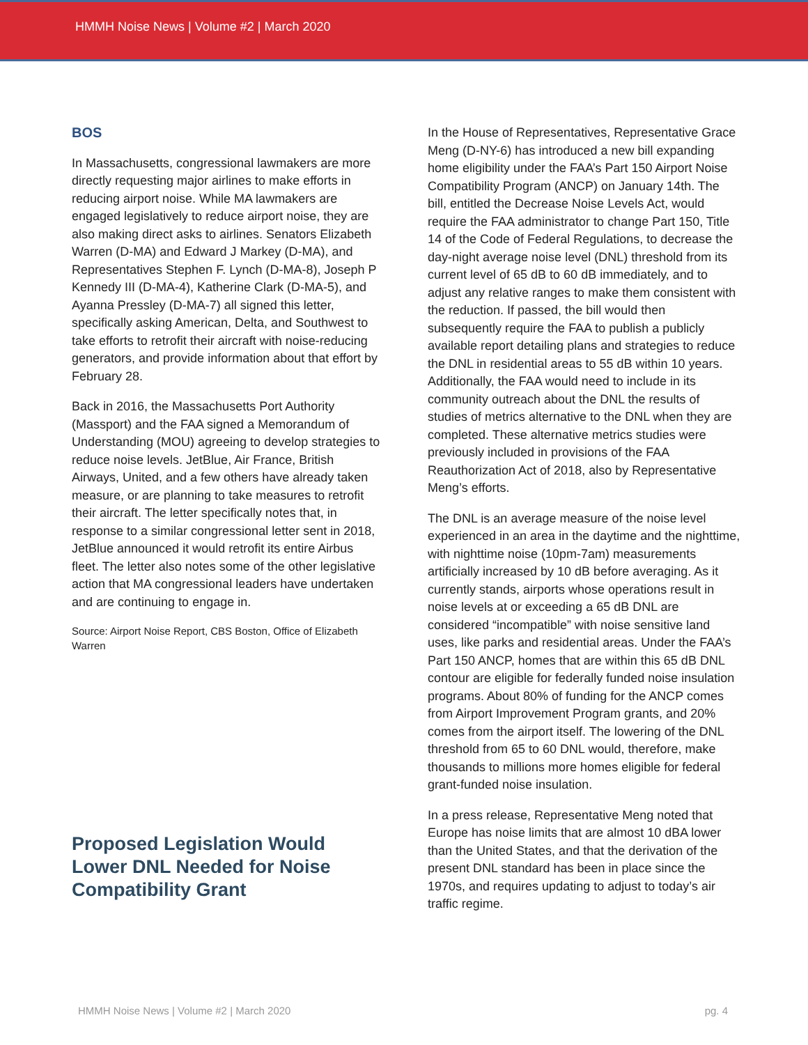HMMH Noise News | Volume #2 | March 2020
BOS
In Massachusetts, congressional lawmakers are more directly requesting major airlines to make efforts in reducing airport noise. While MA lawmakers are engaged legislatively to reduce airport noise, they are also making direct asks to airlines. Senators Elizabeth Warren (D-MA) and Edward J Markey (D-MA), and Representatives Stephen F. Lynch (D-MA-8), Joseph P Kennedy III (D-MA-4), Katherine Clark (D-MA-5), and Ayanna Pressley (D-MA-7) all signed this letter, specifically asking American, Delta, and Southwest to take efforts to retrofit their aircraft with noise-reducing generators, and provide information about that effort by February 28.
Back in 2016, the Massachusetts Port Authority (Massport) and the FAA signed a Memorandum of Understanding (MOU) agreeing to develop strategies to reduce noise levels. JetBlue, Air France, British Airways, United, and a few others have already taken measure, or are planning to take measures to retrofit their aircraft. The letter specifically notes that, in response to a similar congressional letter sent in 2018, JetBlue announced it would retrofit its entire Airbus fleet. The letter also notes some of the other legislative action that MA congressional leaders have undertaken and are continuing to engage in.
Source: Airport Noise Report, CBS Boston, Office of Elizabeth Warren
Proposed Legislation Would Lower DNL Needed for Noise Compatibility Grant
In the House of Representatives, Representative Grace Meng (D-NY-6) has introduced a new bill expanding home eligibility under the FAA’s Part 150 Airport Noise Compatibility Program (ANCP) on January 14th. The bill, entitled the Decrease Noise Levels Act, would require the FAA administrator to change Part 150, Title 14 of the Code of Federal Regulations, to decrease the day-night average noise level (DNL) threshold from its current level of 65 dB to 60 dB immediately, and to adjust any relative ranges to make them consistent with the reduction. If passed, the bill would then subsequently require the FAA to publish a publicly available report detailing plans and strategies to reduce the DNL in residential areas to 55 dB within 10 years. Additionally, the FAA would need to include in its community outreach about the DNL the results of studies of metrics alternative to the DNL when they are completed. These alternative metrics studies were previously included in provisions of the FAA Reauthorization Act of 2018, also by Representative Meng’s efforts.
The DNL is an average measure of the noise level experienced in an area in the daytime and the nighttime, with nighttime noise (10pm-7am) measurements artificially increased by 10 dB before averaging. As it currently stands, airports whose operations result in noise levels at or exceeding a 65 dB DNL are considered “incompatible” with noise sensitive land uses, like parks and residential areas. Under the FAA’s Part 150 ANCP, homes that are within this 65 dB DNL contour are eligible for federally funded noise insulation programs. About 80% of funding for the ANCP comes from Airport Improvement Program grants, and 20% comes from the airport itself. The lowering of the DNL threshold from 65 to 60 DNL would, therefore, make thousands to millions more homes eligible for federal grant-funded noise insulation.
In a press release, Representative Meng noted that Europe has noise limits that are almost 10 dBA lower than the United States, and that the derivation of the present DNL standard has been in place since the 1970s, and requires updating to adjust to today’s air traffic regime.
HMMH Noise News | Volume #2 | March 2020 pg. 4